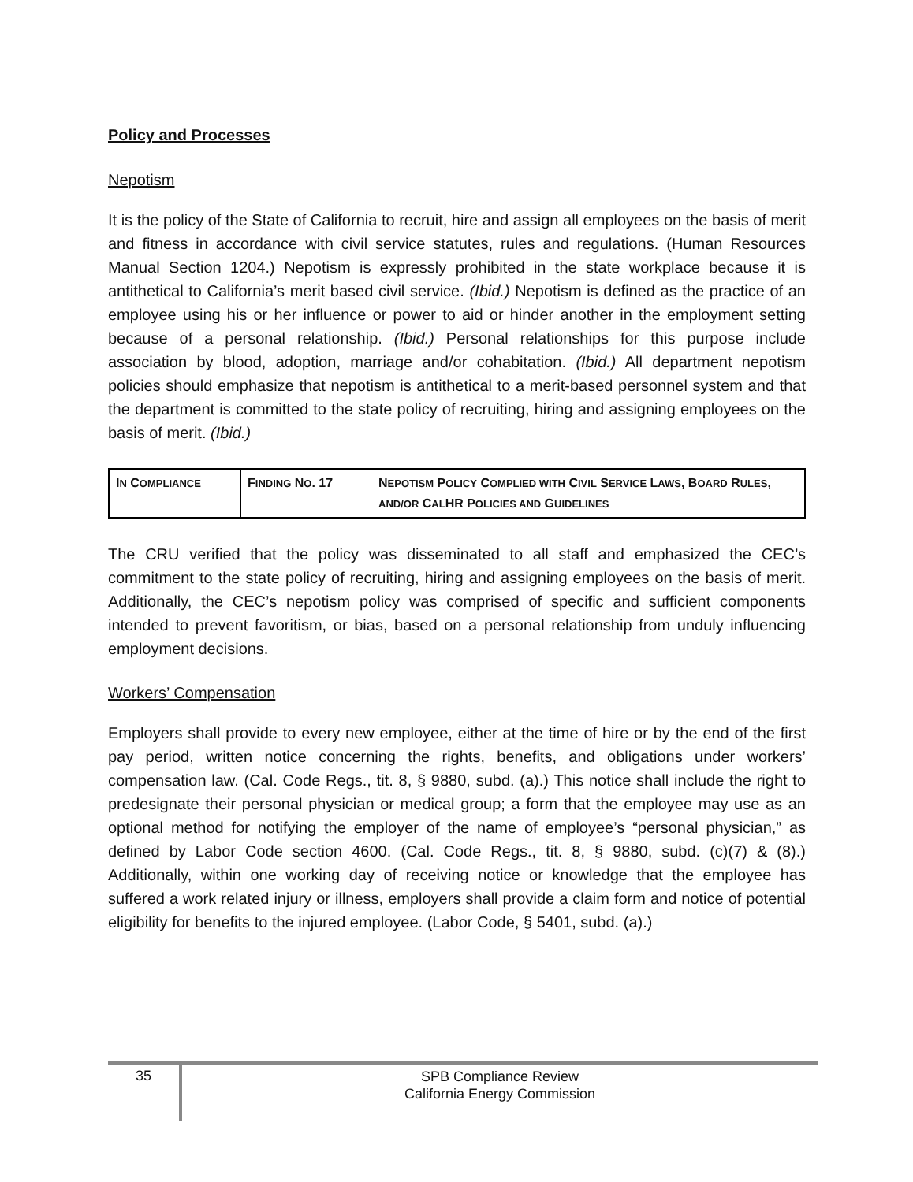Policy and Processes
Nepotism
It is the policy of the State of California to recruit, hire and assign all employees on the basis of merit and fitness in accordance with civil service statutes, rules and regulations. (Human Resources Manual Section 1204.) Nepotism is expressly prohibited in the state workplace because it is antithetical to California’s merit based civil service. (Ibid.) Nepotism is defined as the practice of an employee using his or her influence or power to aid or hinder another in the employment setting because of a personal relationship. (Ibid.) Personal relationships for this purpose include association by blood, adoption, marriage and/or cohabitation. (Ibid.) All department nepotism policies should emphasize that nepotism is antithetical to a merit-based personnel system and that the department is committed to the state policy of recruiting, hiring and assigning employees on the basis of merit. (Ibid.)
| I N C OMPLIANCE | F INDING N O . 17 | N EPOTISM P OLICY C OMPLIED WITH C IVIL S ERVICE L AWS , B OARD R ULES , AND/OR C AL HR P OLICIES AND G UIDELINES |
The CRU verified that the policy was disseminated to all staff and emphasized the CEC’s commitment to the state policy of recruiting, hiring and assigning employees on the basis of merit. Additionally, the CEC’s nepotism policy was comprised of specific and sufficient components intended to prevent favoritism, or bias, based on a personal relationship from unduly influencing employment decisions.
Workers’ Compensation
Employers shall provide to every new employee, either at the time of hire or by the end of the first pay period, written notice concerning the rights, benefits, and obligations under workers’ compensation law. (Cal. Code Regs., tit. 8, § 9880, subd. (a).) This notice shall include the right to predesignate their personal physician or medical group; a form that the employee may use as an optional method for notifying the employer of the name of employee’s “personal physician,” as defined by Labor Code section 4600. (Cal. Code Regs., tit. 8, § 9880, subd. (c)(7) & (8).) Additionally, within one working day of receiving notice or knowledge that the employee has suffered a work related injury or illness, employers shall provide a claim form and notice of potential eligibility for benefits to the injured employee. (Labor Code, § 5401, subd. (a).)
35
SPB Compliance Review
California Energy Commission